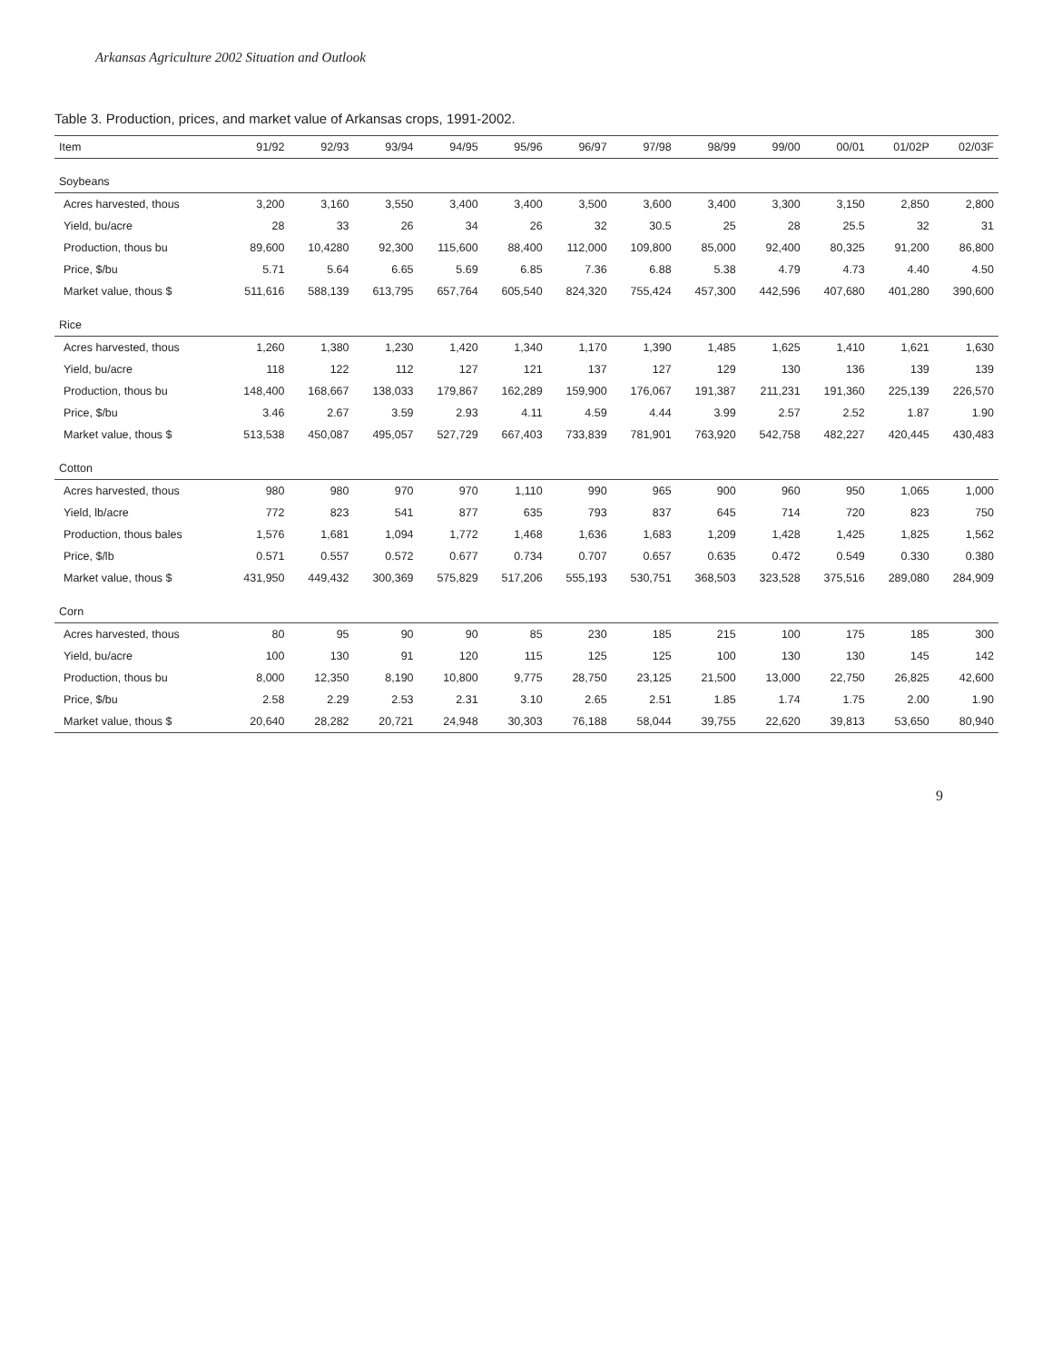Arkansas Agriculture 2002 Situation and Outlook
Table 3. Production, prices, and market value of Arkansas crops, 1991-2002.
| Item | 91/92 | 92/93 | 93/94 | 94/95 | 95/96 | 96/97 | 97/98 | 98/99 | 99/00 | 00/01 | 01/02P | 02/03F |
| --- | --- | --- | --- | --- | --- | --- | --- | --- | --- | --- | --- | --- |
| Soybeans | | | | | | | | | | | | |
| Acres harvested, thous | 3,200 | 3,160 | 3,550 | 3,400 | 3,400 | 3,500 | 3,600 | 3,400 | 3,300 | 3,150 | 2,850 | 2,800 |
| Yield, bu/acre | 28 | 33 | 26 | 34 | 26 | 32 | 30.5 | 25 | 28 | 25.5 | 32 | 31 |
| Production, thous bu | 89,600 | 10,4280 | 92,300 | 115,600 | 88,400 | 112,000 | 109,800 | 85,000 | 92,400 | 80,325 | 91,200 | 86,800 |
| Price, $/bu | 5.71 | 5.64 | 6.65 | 5.69 | 6.85 | 7.36 | 6.88 | 5.38 | 4.79 | 4.73 | 4.40 | 4.50 |
| Market value, thous $ | 511,616 | 588,139 | 613,795 | 657,764 | 605,540 | 824,320 | 755,424 | 457,300 | 442,596 | 407,680 | 401,280 | 390,600 |
| Rice | | | | | | | | | | | | |
| Acres harvested, thous | 1,260 | 1,380 | 1,230 | 1,420 | 1,340 | 1,170 | 1,390 | 1,485 | 1,625 | 1,410 | 1,621 | 1,630 |
| Yield, bu/acre | 118 | 122 | 112 | 127 | 121 | 137 | 127 | 129 | 130 | 136 | 139 | 139 |
| Production, thous bu | 148,400 | 168,667 | 138,033 | 179,867 | 162,289 | 159,900 | 176,067 | 191,387 | 211,231 | 191,360 | 225,139 | 226,570 |
| Price, $/bu | 3.46 | 2.67 | 3.59 | 2.93 | 4.11 | 4.59 | 4.44 | 3.99 | 2.57 | 2.52 | 1.87 | 1.90 |
| Market value, thous $ | 513,538 | 450,087 | 495,057 | 527,729 | 667,403 | 733,839 | 781,901 | 763,920 | 542,758 | 482,227 | 420,445 | 430,483 |
| Cotton | | | | | | | | | | | | |
| Acres harvested, thous | 980 | 980 | 970 | 970 | 1,110 | 990 | 965 | 900 | 960 | 950 | 1,065 | 1,000 |
| Yield, lb/acre | 772 | 823 | 541 | 877 | 635 | 793 | 837 | 645 | 714 | 720 | 823 | 750 |
| Production, thous bales | 1,576 | 1,681 | 1,094 | 1,772 | 1,468 | 1,636 | 1,683 | 1,209 | 1,428 | 1,425 | 1,825 | 1,562 |
| Price, $/lb | 0.571 | 0.557 | 0.572 | 0.677 | 0.734 | 0.707 | 0.657 | 0.635 | 0.472 | 0.549 | 0.330 | 0.380 |
| Market value, thous $ | 431,950 | 449,432 | 300,369 | 575,829 | 517,206 | 555,193 | 530,751 | 368,503 | 323,528 | 375,516 | 289,080 | 284,909 |
| Corn | | | | | | | | | | | | |
| Acres harvested, thous | 80 | 95 | 90 | 90 | 85 | 230 | 185 | 215 | 100 | 175 | 185 | 300 |
| Yield, bu/acre | 100 | 130 | 91 | 120 | 115 | 125 | 125 | 100 | 130 | 130 | 145 | 142 |
| Production, thous bu | 8,000 | 12,350 | 8,190 | 10,800 | 9,775 | 28,750 | 23,125 | 21,500 | 13,000 | 22,750 | 26,825 | 42,600 |
| Price, $/bu | 2.58 | 2.29 | 2.53 | 2.31 | 3.10 | 2.65 | 2.51 | 1.85 | 1.74 | 1.75 | 2.00 | 1.90 |
| Market value, thous $ | 20,640 | 28,282 | 20,721 | 24,948 | 30,303 | 76,188 | 58,044 | 39,755 | 22,620 | 39,813 | 53,650 | 80,940 |
9